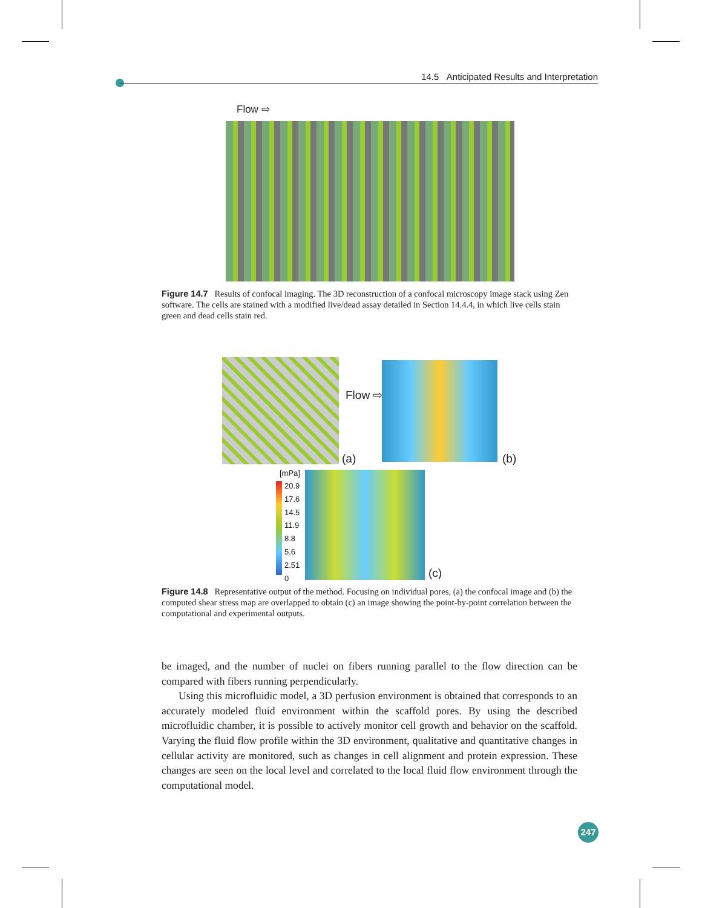14.5 Anticipated Results and Interpretation
Flow ⇨
Figure 14.7 Results of confocal imaging. The 3D reconstruction of a confocal microscopy image stack using Zen software. The cells are stained with a modified live/dead assay detailed in Section 14.4.4, in which live cells stain green and dead cells stain red.
Flow ⇨
(a) (b)
[mPa]
20.9
17.6
14.5
11.9
8.8
5.6
2.51
0
(c)
Figure 14.8 Representative output of the method. Focusing on individual pores, (a) the confocal image and (b) the computed shear stress map are overlapped to obtain (c) an image showing the point-by-point correlation between the computational and experimental outputs.
be imaged, and the number of nuclei on fibers running parallel to the flow direction can be compared with fibers running perpendicularly.
Using this microfluidic model, a 3D perfusion environment is obtained that corresponds to an accurately modeled fluid environment within the scaffold pores. By using the described microfluidic chamber, it is possible to actively monitor cell growth and behavior on the scaffold. Varying the fluid flow profile within the 3D environment, qualitative and quantitative changes in cellular activity are monitored, such as changes in cell alignment and protein expression. These changes are seen on the local level and correlated to the local fluid flow environment through the computational model.
247